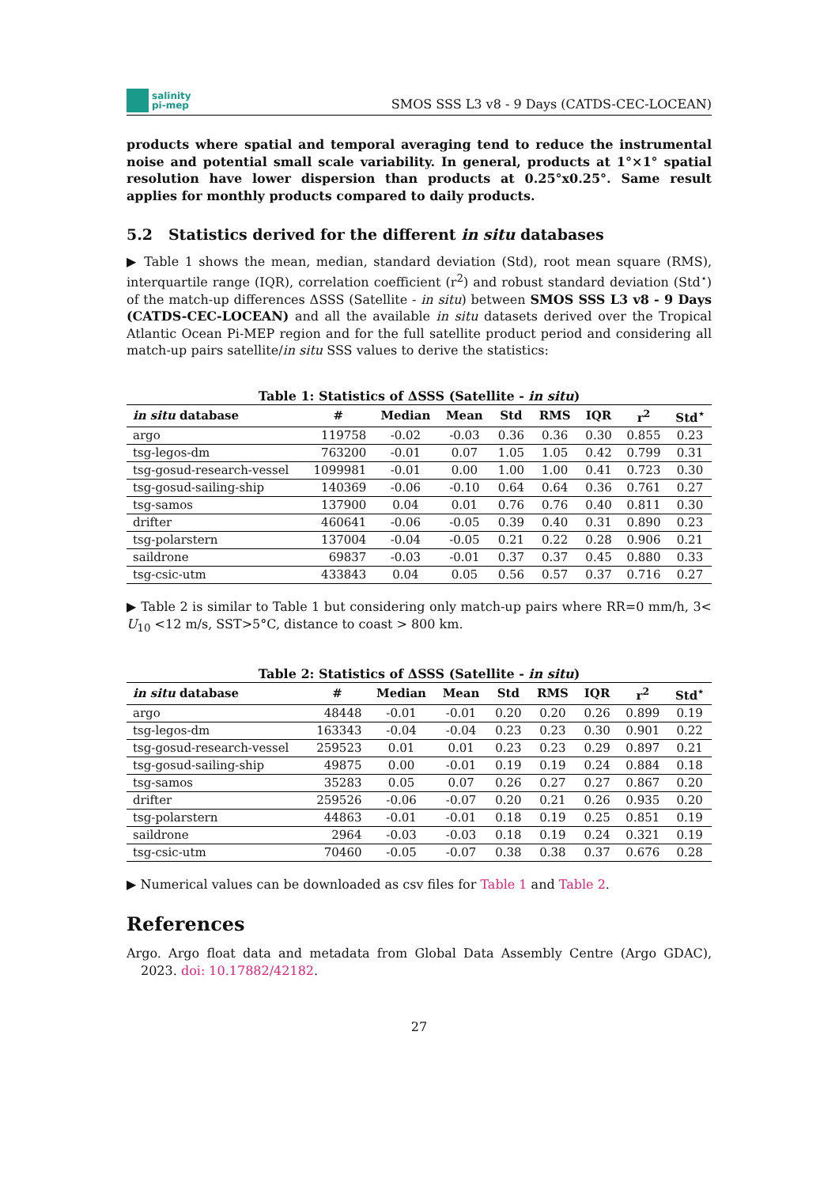salinity
pi-mep
SMOS SSS L3 v8 - 9 Days (CATDS-CEC-LOCEAN)
products where spatial and temporal averaging tend to reduce the instrumental noise and potential small scale variability. In general, products at 1°×1° spatial resolution have lower dispersion than products at 0.25°x0.25°. Same result applies for monthly products compared to daily products.
5.2 Statistics derived for the different in situ databases
▶ Table 1 shows the mean, median, standard deviation (Std), root mean square (RMS), interquartile range (IQR), correlation coefficient (r<sup>2</sup>) and robust standard deviation (Std<sup>⋆</sup>) of the match-up differences ΔSSS (Satellite - in situ) between SMOS SSS L3 v8 - 9 Days (CATDS-CEC-LOCEAN) and all the available in situ datasets derived over the Tropical Atlantic Ocean Pi-MEP region and for the full satellite product period and considering all match-up pairs satellite/in situ SSS values to derive the statistics:
Table 1: Statistics of ΔSSS (Satellite - in situ )
| in situ database | # | Median | Mean | Std | RMS | IQR | r<sup>2</sup> | Std<sup>⋆</sup> |
| --- | --- | --- | --- | --- | --- | --- | --- | --- |
| argo | 119758 | -0.02 | -0.03 | 0.36 | 0.36 | 0.30 | 0.855 | 0.23 |
| tsg-legos-dm | 763200 | -0.01 | 0.07 | 1.05 | 1.05 | 0.42 | 0.799 | 0.31 |
| tsg-gosud-research-vessel | 1099981 | -0.01 | 0.00 | 1.00 | 1.00 | 0.41 | 0.723 | 0.30 |
| tsg-gosud-sailing-ship | 140369 | -0.06 | -0.10 | 0.64 | 0.64 | 0.36 | 0.761 | 0.27 |
| tsg-samos | 137900 | 0.04 | 0.01 | 0.76 | 0.76 | 0.40 | 0.811 | 0.30 |
| drifter | 460641 | -0.06 | -0.05 | 0.39 | 0.40 | 0.31 | 0.890 | 0.23 |
| tsg-polarstern | 137004 | -0.04 | -0.05 | 0.21 | 0.22 | 0.28 | 0.906 | 0.21 |
| saildrone | 69837 | -0.03 | -0.01 | 0.37 | 0.37 | 0.45 | 0.880 | 0.33 |
| tsg-csic-utm | 433843 | 0.04 | 0.05 | 0.56 | 0.57 | 0.37 | 0.716 | 0.27 |
▶ Table 2 is similar to Table 1 but considering only match-up pairs where RR=0 mm/h, 3< U<sub>10</sub> <12 m/s, SST>5°C, distance to coast > 800 km.
Table 2: Statistics of ΔSSS (Satellite - in situ )
| in situ database | # | Median | Mean | Std | RMS | IQR | r<sup>2</sup> | Std<sup>⋆</sup> |
| --- | --- | --- | --- | --- | --- | --- | --- | --- |
| argo | 48448 | -0.01 | -0.01 | 0.20 | 0.20 | 0.26 | 0.899 | 0.19 |
| tsg-legos-dm | 163343 | -0.04 | -0.04 | 0.23 | 0.23 | 0.30 | 0.901 | 0.22 |
| tsg-gosud-research-vessel | 259523 | 0.01 | 0.01 | 0.23 | 0.23 | 0.29 | 0.897 | 0.21 |
| tsg-gosud-sailing-ship | 49875 | 0.00 | -0.01 | 0.19 | 0.19 | 0.24 | 0.884 | 0.18 |
| tsg-samos | 35283 | 0.05 | 0.07 | 0.26 | 0.27 | 0.27 | 0.867 | 0.20 |
| drifter | 259526 | -0.06 | -0.07 | 0.20 | 0.21 | 0.26 | 0.935 | 0.20 |
| tsg-polarstern | 44863 | -0.01 | -0.01 | 0.18 | 0.19 | 0.25 | 0.851 | 0.19 |
| saildrone | 2964 | -0.03 | -0.03 | 0.18 | 0.19 | 0.24 | 0.321 | 0.19 |
| tsg-csic-utm | 70460 | -0.05 | -0.07 | 0.38 | 0.38 | 0.37 | 0.676 | 0.28 |
▶ Numerical values can be downloaded as csv files for Table 1 and Table 2.
References
Argo. Argo float data and metadata from Global Data Assembly Centre (Argo GDAC), 2023. doi: 10.17882/42182.
27